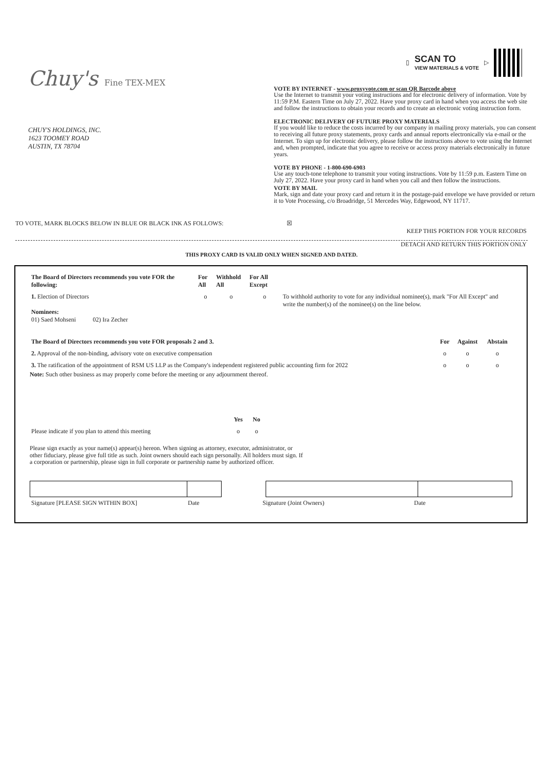Chuy's Fine TEX-MEX
CHUY'S HOLDINGS, INC.
1623 TOOMEY ROAD
AUSTIN, TX 78704
▯
SCAN TO
VIEW MATERIALS & VOTE
▷
VOTE BY INTERNET - www.proxyvote.com or scan QR Barcode above
Use the Internet to transmit your voting instructions and for electronic delivery of information. Vote by 11:59 P.M. Eastern Time on July 27, 2022. Have your proxy card in hand when you access the web site and follow the instructions to obtain your records and to create an electronic voting instruction form.
ELECTRONIC DELIVERY OF FUTURE PROXY MATERIALS
If you would like to reduce the costs incurred by our company in mailing proxy materials, you can consent to receiving all future proxy statements, proxy cards and annual reports electronically via e-mail or the Internet. To sign up for electronic delivery, please follow the instructions above to vote using the Internet and, when prompted, indicate that you agree to receive or access proxy materials electronically in future years.
VOTE BY PHONE - 1-800-690-6903
Use any touch-tone telephone to transmit your voting instructions. Vote by 11:59 p.m. Eastern Time on July 27, 2022. Have your proxy card in hand when you call and then follow the instructions.
VOTE BY MAIL
Mark, sign and date your proxy card and return it in the postage-paid envelope we have provided or return it to Vote Processing, c/o Broadridge, 51 Mercedes Way, Edgewood, NY 11717.
TO VOTE, MARK BLOCKS BELOW IN BLUE OR BLACK INK AS FOLLOWS: ☒
KEEP THIS PORTION FOR YOUR RECORDS
DETACH AND RETURN THIS PORTION ONLY
THIS PROXY CARD IS VALID ONLY WHEN SIGNED AND DATED.
| The Board of Directors recommends you vote FOR the following: | For All | Withhold All | For All Except | |
| --- | --- | --- | --- | --- |
| 1. Election of Directors Nominees: 01) Saed Mohseni 02) Ira Zecher | o | o | o | To withhold authority to vote for any individual nominee(s), mark "For All Except" and write the number(s) of the nominee(s) on the line below. |
| The Board of Directors recommends you vote FOR proposals 2 and 3. | For | Against | Abstain |
| --- | --- | --- | --- |
| 2. Approval of the non-binding, advisory vote on executive compensation | o | o | o |
| 3. The ratification of the appointment of RSM US LLP as the Company's independent registered public accounting firm for 2022 | o | o | o |
Note: Such other business as may properly come before the meeting or any adjournment thereof.
| | Yes | No |
| Please indicate if you plan to attend this meeting | o | o |
Please sign exactly as your name(s) appear(s) hereon. When signing as attorney, executor, administrator, or other fiduciary, please give full title as such. Joint owners should each sign personally. All holders must sign. If a corporation or partnership, please sign in full corporate or partnership name by authorized officer.
| Signature [PLEASE SIGN WITHIN BOX] | Date | Signature (Joint Owners) | Date |